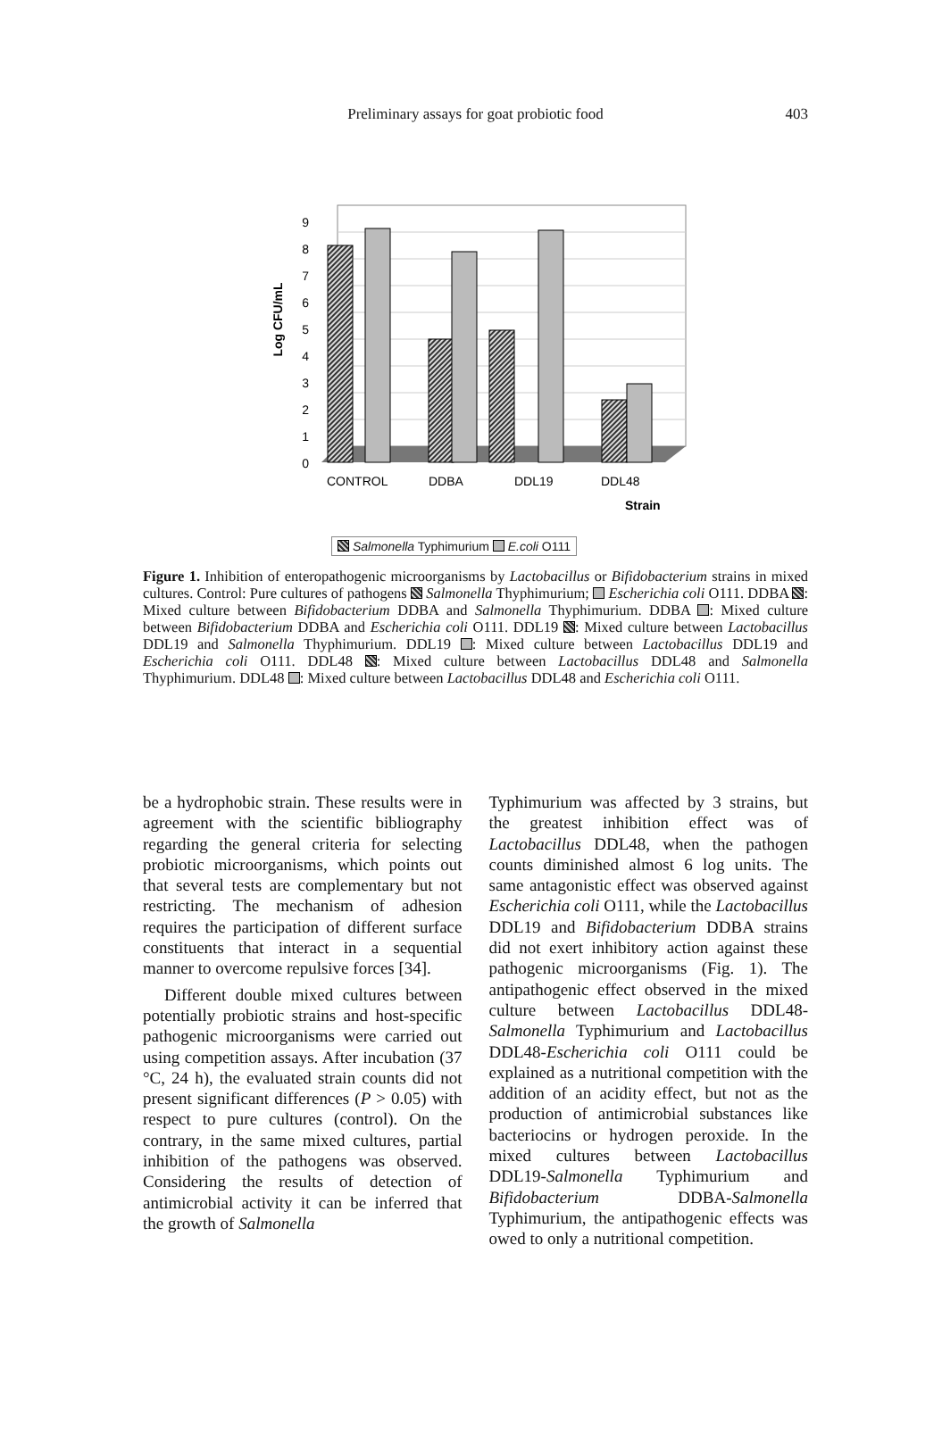Preliminary assays for goat probiotic food
403
0
1
2
3
4
5
6
7
8
9
Log CFU/mL
CONTROL
DDBA
DDL19
DDL48
Strain
Salmonella Typhimurium E.coli O111
Figure 1. Inhibition of enteropathogenic microorganisms by Lactobacillus or Bifidobacterium strains in mixed cultures. Control: Pure cultures of pathogens Salmonella Thyphimurium; Escherichia coli O111. DDBA : Mixed culture between Bifidobacterium DDBA and Salmonella Thyphimurium. DDBA : Mixed culture between Bifidobacterium DDBA and Escherichia coli O111. DDL19 : Mixed culture between Lactobacillus DDL19 and Salmonella Thyphimurium. DDL19 : Mixed culture between Lactobacillus DDL19 and Escherichia coli O111. DDL48 : Mixed culture between Lactobacillus DDL48 and Salmonella Thyphimurium. DDL48 : Mixed culture between Lactobacillus DDL48 and Escherichia coli O111.
be a hydrophobic strain. These results were in agreement with the scientific bibliography regarding the general criteria for selecting probiotic microorganisms, which points out that several tests are complementary but not restricting. The mechanism of adhesion requires the participation of different surface constituents that interact in a sequential manner to overcome repulsive forces [34].
Different double mixed cultures between potentially probiotic strains and host-specific pathogenic microorganisms were carried out using competition assays. After incubation (37 °C, 24 h), the evaluated strain counts did not present significant differences (P > 0.05) with respect to pure cultures (control). On the contrary, in the same mixed cultures, partial inhibition of the pathogens was observed. Considering the results of detection of antimicrobial activity it can be inferred that the growth of Salmonella
Typhimurium was affected by 3 strains, but the greatest inhibition effect was of Lactobacillus DDL48, when the pathogen counts diminished almost 6 log units. The same antagonistic effect was observed against Escherichia coli O111, while the Lactobacillus DDL19 and Bifidobacterium DDBA strains did not exert inhibitory action against these pathogenic microorganisms (Fig. 1). The antipathogenic effect observed in the mixed culture between Lactobacillus DDL48-Salmonella Typhimurium and Lactobacillus DDL48-Escherichia coli O111 could be explained as a nutritional competition with the addition of an acidity effect, but not as the production of antimicrobial substances like bacteriocins or hydrogen peroxide. In the mixed cultures between Lactobacillus DDL19-Salmonella Typhimurium and Bifidobacterium DDBA-Salmonella Typhimurium, the antipathogenic effects was owed to only a nutritional competition.